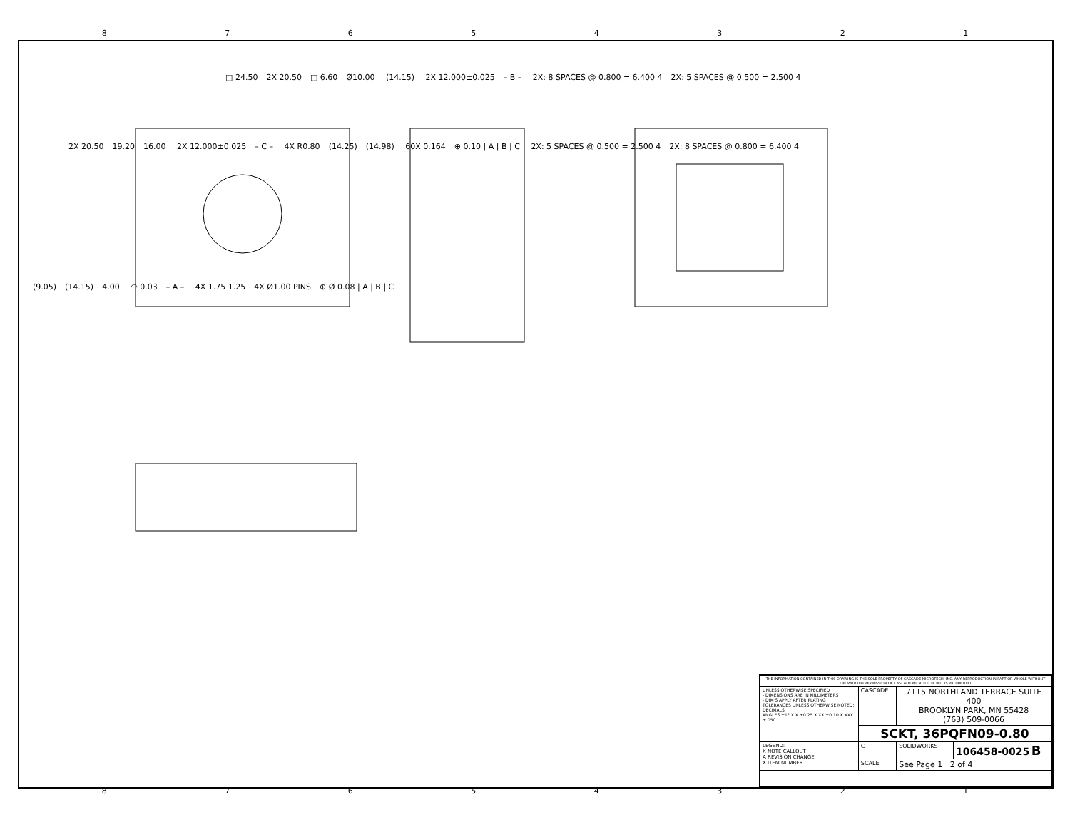87654321
□ 24.50 2X 20.50 □ 6.60 Ø10.00 (14.15) 2X 12.000±0.025 – B – 2X: 8 SPACES @ 0.800 = 6.400 4 2X: 5 SPACES @ 0.500 = 2.500 4
2X 20.50 19.20 16.00 2X 12.000±0.025 – C – 4X R0.80 (14.25) (14.98) 60X 0.164 ⊕ 0.10 | A | B | C 2X: 5 SPACES @ 0.500 = 2.500 4 2X: 8 SPACES @ 0.800 = 6.400 4
(9.05) (14.15) 4.00 ◠ 0.03 – A – 4X 1.75 1.25 4X Ø1.00 PINS ⊕ Ø 0.08 | A | B | C
| THE INFORMATION CONTAINED IN THIS DRAWING IS THE SOLE PROPERTY OF CASCADE MICROTECH, INC. ANY REPRODUCTION IN PART OR WHOLE WITHOUT THE WRITTEN PERMISSION OF CASCADE MICROTECH, INC. IS PROHIBITED. | | | |
| UNLESS OTHERWISE SPECIFIED - DIMENSIONS ARE IN MILLIMETERS - DIM'S APPLY AFTER PLATING TOLERANCES UNLESS OTHERWISE NOTED: DECIMALS ANGLES ±1° X.X ±0.25 X.XX ±0.10 X.XXX ±.050 | CASCADE | 7115 NORTHLAND TERRACE SUITE 400 BROOKLYN PARK, MN 55428 (763) 509-0066 | |
| | SCKT, 36PQFN09-0.80 | | |
| LEGEND: X NOTE CALLOUT A REVISION CHANGE X ITEM NUMBER | C | SOLIDWORKS | 106458-0025 B |
| | SCALE | See Page 1 2 of 4 | |
87654321